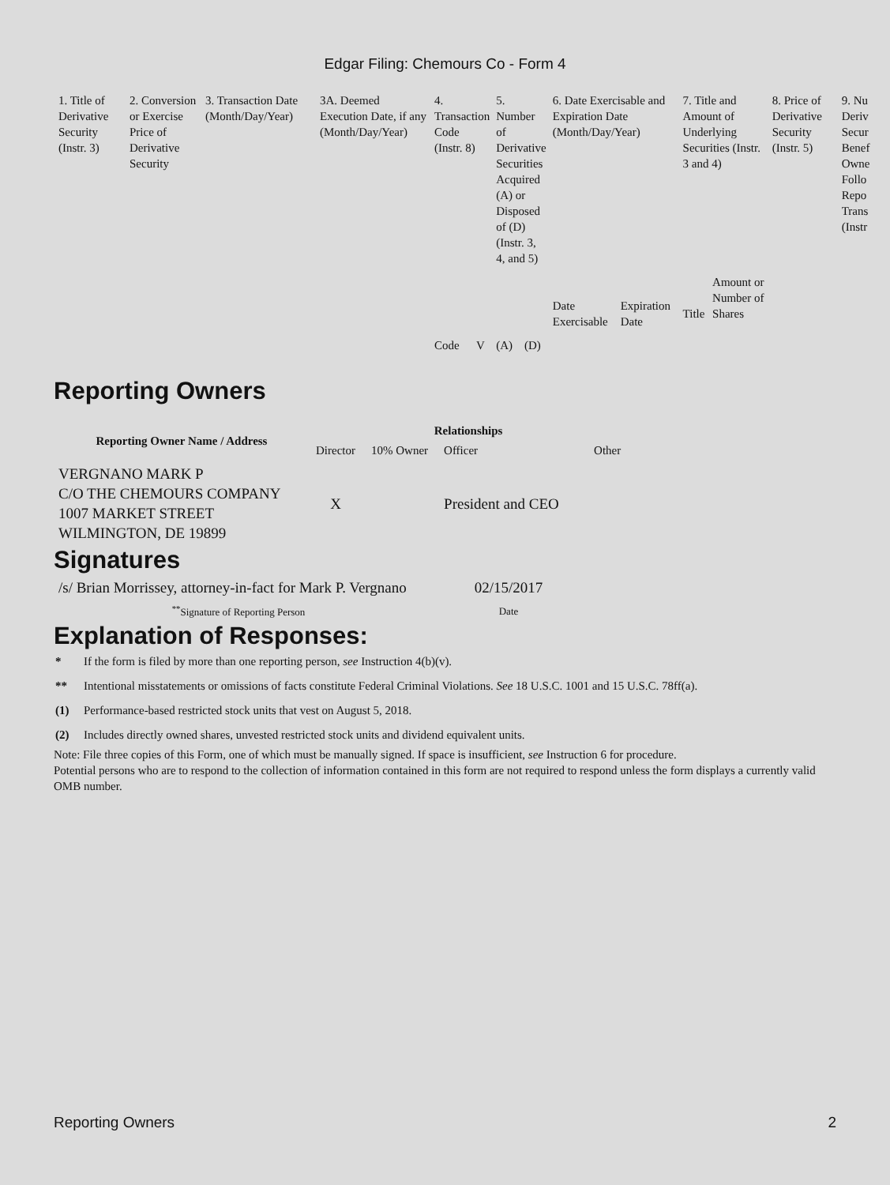Edgar Filing: Chemours Co - Form 4
| 1. Title of Derivative Security (Instr. 3) | 2. Conversion or Exercise Price of Derivative Security | 3. Transaction Date (Month/Day/Year) | 3A. Deemed Execution Date, if any (Month/Day/Year) | 4. Transaction Code (Instr. 8) | | 5. Number of Derivative Securities Acquired (A) or Disposed of (D) (Instr. 3, 4, and 5) | | 6. Date Exercisable and Expiration Date (Month/Day/Year) | | 7. Title and Amount of Underlying Securities (Instr. 3 and 4) | | 8. Price of Derivative Security (Instr. 5) | 9. Nu Deriv Secur Benef Owne Follo Repo Trans (Instr |
| | | | | Code | V | (A) | (D) | Date Exercisable | Expiration Date | Title | Amount or Number of Shares | | |
Reporting Owners
| Reporting Owner Name / Address | Relationships | | | |
| --- | --- | --- | --- | --- |
| | Director | 10% Owner | Officer | Other |
| VERGNANO MARK P C/O THE CHEMOURS COMPANY 1007 MARKET STREET WILMINGTON, DE 19899 | X | | President and CEO | |
Signatures
| /s/ Brian Morrissey, attorney-in-fact for Mark P. Vergnano | 02/15/2017 |
| <sup>**</sup> Signature of Reporting Person | Date |
Explanation of Responses:
* If the form is filed by more than one reporting person, see Instruction 4(b)(v).
** Intentional misstatements or omissions of facts constitute Federal Criminal Violations. See 18 U.S.C. 1001 and 15 U.S.C. 78ff(a).
(1) Performance-based restricted stock units that vest on August 5, 2018.
(2) Includes directly owned shares, unvested restricted stock units and dividend equivalent units.
Note: File three copies of this Form, one of which must be manually signed. If space is insufficient, see Instruction 6 for procedure.
Potential persons who are to respond to the collection of information contained in this form are not required to respond unless the form displays a currently valid OMB number.
Reporting Owners 2